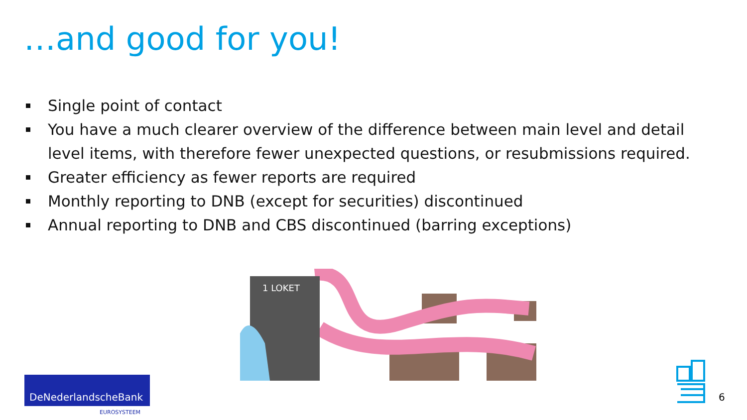…and good for you!
Single point of contact
You have a much clearer overview of the difference between main level and detail level items, with therefore fewer unexpected questions, or resubmissions required.
Greater efficiency as fewer reports are required
Monthly reporting to DNB (except for securities) discontinued
Annual reporting to DNB and CBS discontinued (barring exceptions)
1 LOKET
DeNederlandscheBank
EUROSYSTEEM
6